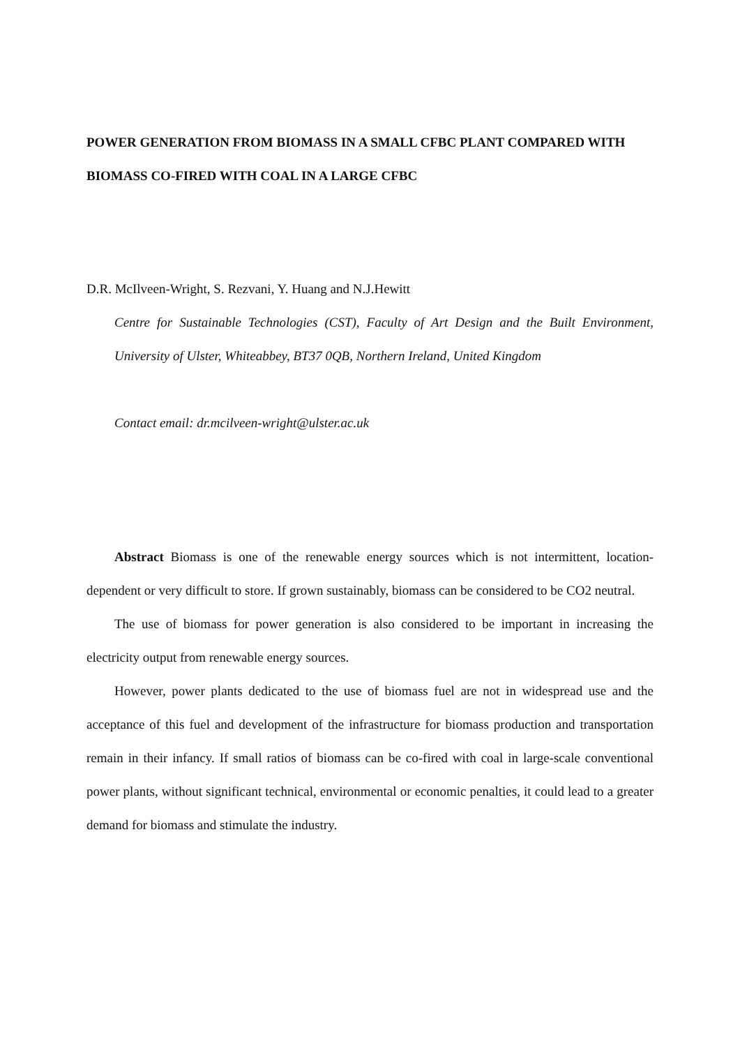POWER GENERATION FROM BIOMASS IN A SMALL CFBC PLANT COMPARED WITH BIOMASS CO-FIRED WITH COAL IN A LARGE CFBC
D.R. McIlveen-Wright, S. Rezvani, Y. Huang and N.J.Hewitt
Centre for Sustainable Technologies (CST), Faculty of Art Design and the Built Environment, University of Ulster, Whiteabbey, BT37 0QB, Northern Ireland, United Kingdom
Contact email: dr.mcilveen-wright@ulster.ac.uk
Abstract Biomass is one of the renewable energy sources which is not intermittent, location-dependent or very difficult to store. If grown sustainably, biomass can be considered to be CO2 neutral.
The use of biomass for power generation is also considered to be important in increasing the electricity output from renewable energy sources.
However, power plants dedicated to the use of biomass fuel are not in widespread use and the acceptance of this fuel and development of the infrastructure for biomass production and transportation remain in their infancy. If small ratios of biomass can be co-fired with coal in large-scale conventional power plants, without significant technical, environmental or economic penalties, it could lead to a greater demand for biomass and stimulate the industry.